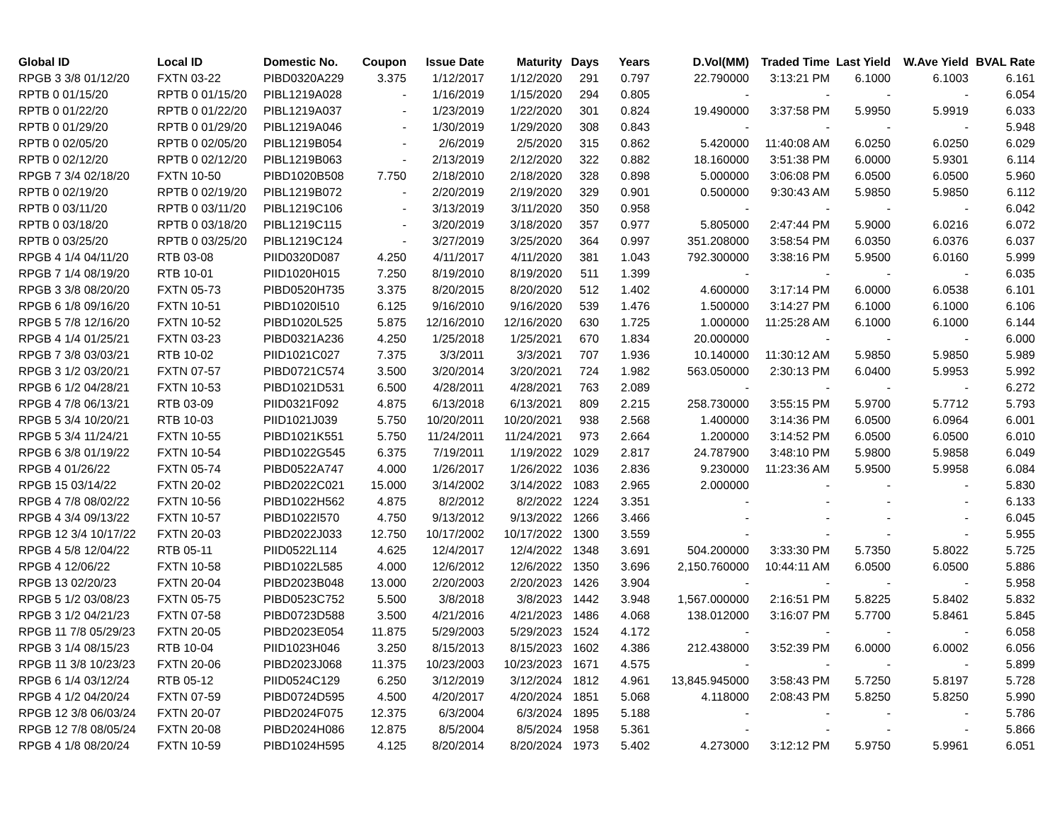| Global ID | Local ID | Domestic No. | Coupon | Issue Date | Maturity | Days | Years | D.Vol(MM) | Traded Time | Last Yield | W.Ave Yield | BVAL Rate |
| --- | --- | --- | --- | --- | --- | --- | --- | --- | --- | --- | --- | --- |
| RPGB 3 3/8 01/12/20 | FXTN 03-22 | PIBD0320A229 | 3.375 | 1/12/2017 | 1/12/2020 | 291 | 0.797 | 22.790000 | 3:13:21 PM | 6.1000 | 6.1003 | 6.161 |
| RPTB 0 01/15/20 | RPTB 0 01/15/20 | PIBL1219A028 | - | 1/16/2019 | 1/15/2020 | 294 | 0.805 | - | - | - | - | 6.054 |
| RPTB 0 01/22/20 | RPTB 0 01/22/20 | PIBL1219A037 | - | 1/23/2019 | 1/22/2020 | 301 | 0.824 | 19.490000 | 3:37:58 PM | 5.9950 | 5.9919 | 6.033 |
| RPTB 0 01/29/20 | RPTB 0 01/29/20 | PIBL1219A046 | - | 1/30/2019 | 1/29/2020 | 308 | 0.843 | - | - | - | - | 5.948 |
| RPTB 0 02/05/20 | RPTB 0 02/05/20 | PIBL1219B054 | - | 2/6/2019 | 2/5/2020 | 315 | 0.862 | 5.420000 | 11:40:08 AM | 6.0250 | 6.0250 | 6.029 |
| RPTB 0 02/12/20 | RPTB 0 02/12/20 | PIBL1219B063 | - | 2/13/2019 | 2/12/2020 | 322 | 0.882 | 18.160000 | 3:51:38 PM | 6.0000 | 5.9301 | 6.114 |
| RPGB 7 3/4 02/18/20 | FXTN 10-50 | PIBD1020B508 | 7.750 | 2/18/2010 | 2/18/2020 | 328 | 0.898 | 5.000000 | 3:06:08 PM | 6.0500 | 6.0500 | 5.960 |
| RPTB 0 02/19/20 | RPTB 0 02/19/20 | PIBL1219B072 | - | 2/20/2019 | 2/19/2020 | 329 | 0.901 | 0.500000 | 9:30:43 AM | 5.9850 | 5.9850 | 6.112 |
| RPTB 0 03/11/20 | RPTB 0 03/11/20 | PIBL1219C106 | - | 3/13/2019 | 3/11/2020 | 350 | 0.958 | - | - | - | - | 6.042 |
| RPTB 0 03/18/20 | RPTB 0 03/18/20 | PIBL1219C115 | - | 3/20/2019 | 3/18/2020 | 357 | 0.977 | 5.805000 | 2:47:44 PM | 5.9000 | 6.0216 | 6.072 |
| RPTB 0 03/25/20 | RPTB 0 03/25/20 | PIBL1219C124 | - | 3/27/2019 | 3/25/2020 | 364 | 0.997 | 351.208000 | 3:58:54 PM | 6.0350 | 6.0376 | 6.037 |
| RPGB 4 1/4 04/11/20 | RTB 03-08 | PIID0320D087 | 4.250 | 4/11/2017 | 4/11/2020 | 381 | 1.043 | 792.300000 | 3:38:16 PM | 5.9500 | 6.0160 | 5.999 |
| RPGB 7 1/4 08/19/20 | RTB 10-01 | PIID1020H015 | 7.250 | 8/19/2010 | 8/19/2020 | 511 | 1.399 | - | - | - | - | 6.035 |
| RPGB 3 3/8 08/20/20 | FXTN 05-73 | PIBD0520H735 | 3.375 | 8/20/2015 | 8/20/2020 | 512 | 1.402 | 4.600000 | 3:17:14 PM | 6.0000 | 6.0538 | 6.101 |
| RPGB 6 1/8 09/16/20 | FXTN 10-51 | PIBD1020I510 | 6.125 | 9/16/2010 | 9/16/2020 | 539 | 1.476 | 1.500000 | 3:14:27 PM | 6.1000 | 6.1000 | 6.106 |
| RPGB 5 7/8 12/16/20 | FXTN 10-52 | PIBD1020L525 | 5.875 | 12/16/2010 | 12/16/2020 | 630 | 1.725 | 1.000000 | 11:25:28 AM | 6.1000 | 6.1000 | 6.144 |
| RPGB 4 1/4 01/25/21 | FXTN 03-23 | PIBD0321A236 | 4.250 | 1/25/2018 | 1/25/2021 | 670 | 1.834 | 20.000000 | - | - | - | 6.000 |
| RPGB 7 3/8 03/03/21 | RTB 10-02 | PIID1021C027 | 7.375 | 3/3/2011 | 3/3/2021 | 707 | 1.936 | 10.140000 | 11:30:12 AM | 5.9850 | 5.9850 | 5.989 |
| RPGB 3 1/2 03/20/21 | FXTN 07-57 | PIBD0721C574 | 3.500 | 3/20/2014 | 3/20/2021 | 724 | 1.982 | 563.050000 | 2:30:13 PM | 6.0400 | 5.9953 | 5.992 |
| RPGB 6 1/2 04/28/21 | FXTN 10-53 | PIBD1021D531 | 6.500 | 4/28/2011 | 4/28/2021 | 763 | 2.089 | - | - | - | - | 6.272 |
| RPGB 4 7/8 06/13/21 | RTB 03-09 | PIID0321F092 | 4.875 | 6/13/2018 | 6/13/2021 | 809 | 2.215 | 258.730000 | 3:55:15 PM | 5.9700 | 5.7712 | 5.793 |
| RPGB 5 3/4 10/20/21 | RTB 10-03 | PIID1021J039 | 5.750 | 10/20/2011 | 10/20/2021 | 938 | 2.568 | 1.400000 | 3:14:36 PM | 6.0500 | 6.0964 | 6.001 |
| RPGB 5 3/4 11/24/21 | FXTN 10-55 | PIBD1021K551 | 5.750 | 11/24/2011 | 11/24/2021 | 973 | 2.664 | 1.200000 | 3:14:52 PM | 6.0500 | 6.0500 | 6.010 |
| RPGB 6 3/8 01/19/22 | FXTN 10-54 | PIBD1022G545 | 6.375 | 7/19/2011 | 1/19/2022 | 1029 | 2.817 | 24.787900 | 3:48:10 PM | 5.9800 | 5.9858 | 6.049 |
| RPGB 4 01/26/22 | FXTN 05-74 | PIBD0522A747 | 4.000 | 1/26/2017 | 1/26/2022 | 1036 | 2.836 | 9.230000 | 11:23:36 AM | 5.9500 | 5.9958 | 6.084 |
| RPGB 15 03/14/22 | FXTN 20-02 | PIBD2022C021 | 15.000 | 3/14/2002 | 3/14/2022 | 1083 | 2.965 | 2.000000 | - | - | - | 5.830 |
| RPGB 4 7/8 08/02/22 | FXTN 10-56 | PIBD1022H562 | 4.875 | 8/2/2012 | 8/2/2022 | 1224 | 3.351 | - | - | - | - | 6.133 |
| RPGB 4 3/4 09/13/22 | FXTN 10-57 | PIBD1022I570 | 4.750 | 9/13/2012 | 9/13/2022 | 1266 | 3.466 | - | - | - | - | 6.045 |
| RPGB 12 3/4 10/17/22 | FXTN 20-03 | PIBD2022J033 | 12.750 | 10/17/2002 | 10/17/2022 | 1300 | 3.559 | - | - | - | - | 5.955 |
| RPGB 4 5/8 12/04/22 | RTB 05-11 | PIID0522L114 | 4.625 | 12/4/2017 | 12/4/2022 | 1348 | 3.691 | 504.200000 | 3:33:30 PM | 5.7350 | 5.8022 | 5.725 |
| RPGB 4 12/06/22 | FXTN 10-58 | PIBD1022L585 | 4.000 | 12/6/2012 | 12/6/2022 | 1350 | 3.696 | 2,150.760000 | 10:44:11 AM | 6.0500 | 6.0500 | 5.886 |
| RPGB 13 02/20/23 | FXTN 20-04 | PIBD2023B048 | 13.000 | 2/20/2003 | 2/20/2023 | 1426 | 3.904 | - | - | - | - | 5.958 |
| RPGB 5 1/2 03/08/23 | FXTN 05-75 | PIBD0523C752 | 5.500 | 3/8/2018 | 3/8/2023 | 1442 | 3.948 | 1,567.000000 | 2:16:51 PM | 5.8225 | 5.8402 | 5.832 |
| RPGB 3 1/2 04/21/23 | FXTN 07-58 | PIBD0723D588 | 3.500 | 4/21/2016 | 4/21/2023 | 1486 | 4.068 | 138.012000 | 3:16:07 PM | 5.7700 | 5.8461 | 5.845 |
| RPGB 11 7/8 05/29/23 | FXTN 20-05 | PIBD2023E054 | 11.875 | 5/29/2003 | 5/29/2023 | 1524 | 4.172 | - | - | - | - | 6.058 |
| RPGB 3 1/4 08/15/23 | RTB 10-04 | PIID1023H046 | 3.250 | 8/15/2013 | 8/15/2023 | 1602 | 4.386 | 212.438000 | 3:52:39 PM | 6.0000 | 6.0002 | 6.056 |
| RPGB 11 3/8 10/23/23 | FXTN 20-06 | PIBD2023J068 | 11.375 | 10/23/2003 | 10/23/2023 | 1671 | 4.575 | - | - | - | - | 5.899 |
| RPGB 6 1/4 03/12/24 | RTB 05-12 | PIID0524C129 | 6.250 | 3/12/2019 | 3/12/2024 | 1812 | 4.961 | 13,845.945000 | 3:58:43 PM | 5.7250 | 5.8197 | 5.728 |
| RPGB 4 1/2 04/20/24 | FXTN 07-59 | PIBD0724D595 | 4.500 | 4/20/2017 | 4/20/2024 | 1851 | 5.068 | 4.118000 | 2:08:43 PM | 5.8250 | 5.8250 | 5.990 |
| RPGB 12 3/8 06/03/24 | FXTN 20-07 | PIBD2024F075 | 12.375 | 6/3/2004 | 6/3/2024 | 1895 | 5.188 | - | - | - | - | 5.786 |
| RPGB 12 7/8 08/05/24 | FXTN 20-08 | PIBD2024H086 | 12.875 | 8/5/2004 | 8/5/2024 | 1958 | 5.361 | - | - | - | - | 5.866 |
| RPGB 4 1/8 08/20/24 | FXTN 10-59 | PIBD1024H595 | 4.125 | 8/20/2014 | 8/20/2024 | 1973 | 5.402 | 4.273000 | 3:12:12 PM | 5.9750 | 5.9961 | 6.051 |